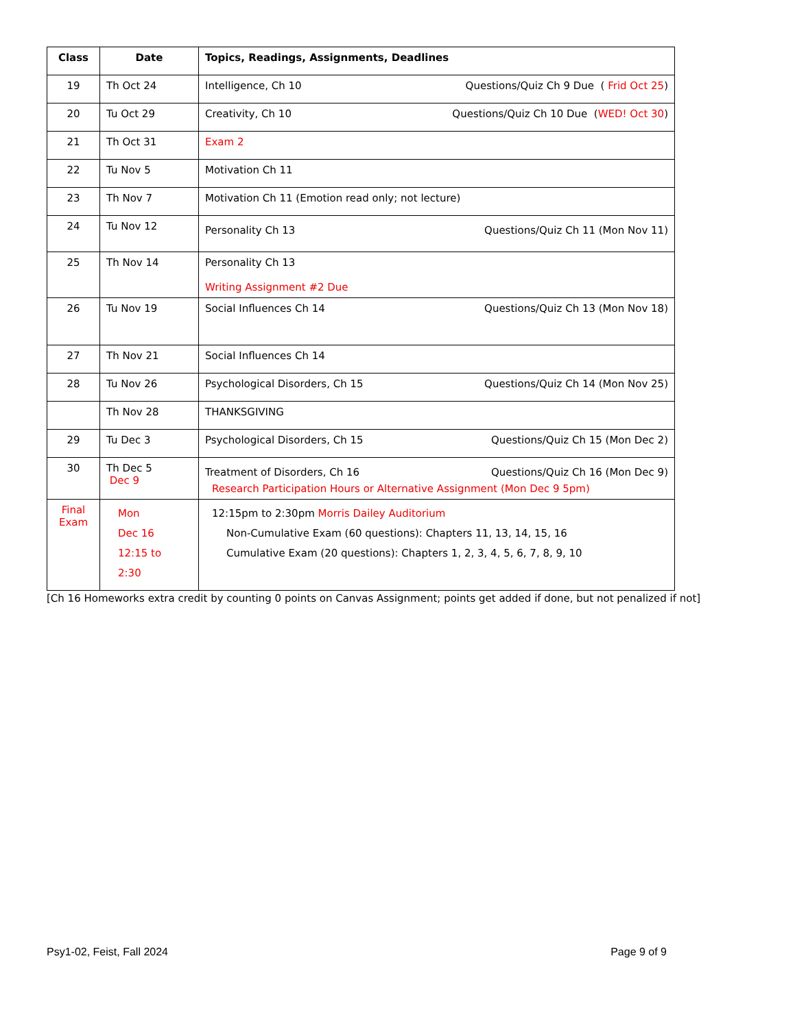| Class | Date | Topics, Readings, Assignments, Deadlines |
| --- | --- | --- |
| 19 | Th Oct 24 | Intelligence, Ch 10 Questions/Quiz Ch 9 Due ( Frid Oct 25 ) |
| 20 | Tu Oct 29 | Creativity, Ch 10 Questions/Quiz Ch 10 Due ( WED! Oct 30 ) |
| 21 | Th Oct 31 | Exam 2 |
| 22 | Tu Nov 5 | Motivation Ch 11 |
| 23 | Th Nov 7 | Motivation Ch 11 (Emotion read only; not lecture) |
| 24 | Tu Nov 12 | Personality Ch 13 Questions/Quiz Ch 11 (Mon Nov 11) |
| 25 | Th Nov 14 | Personality Ch 13 Writing Assignment #2 Due |
| 26 | Tu Nov 19 | Social Influences Ch 14 Questions/Quiz Ch 13 (Mon Nov 18) |
| 27 | Th Nov 21 | Social Influences Ch 14 |
| 28 | Tu Nov 26 | Psychological Disorders, Ch 15 Questions/Quiz Ch 14 (Mon Nov 25) |
| | Th Nov 28 | THANKSGIVING |
| 29 | Tu Dec 3 | Psychological Disorders, Ch 15 Questions/Quiz Ch 15 (Mon Dec 2) |
| 30 | Th Dec 5 Dec 9 | Treatment of Disorders, Ch 16 Questions/Quiz Ch 16 (Mon Dec 9) Research Participation Hours or Alternative Assignment (Mon Dec 9 5pm) |
| Final Exam | Mon Dec 16 12:15 to 2:30 | 12:15pm to 2:30pm Morris Dailey Auditorium Non-Cumulative Exam (60 questions): Chapters 11, 13, 14, 15, 16 Cumulative Exam (20 questions): Chapters 1, 2, 3, 4, 5, 6, 7, 8, 9, 10 |
[Ch 16 Homeworks extra credit by counting 0 points on Canvas Assignment; points get added if done, but not penalized if not]
Psy1-02, Feist, Fall 2024 Page 9 of 9